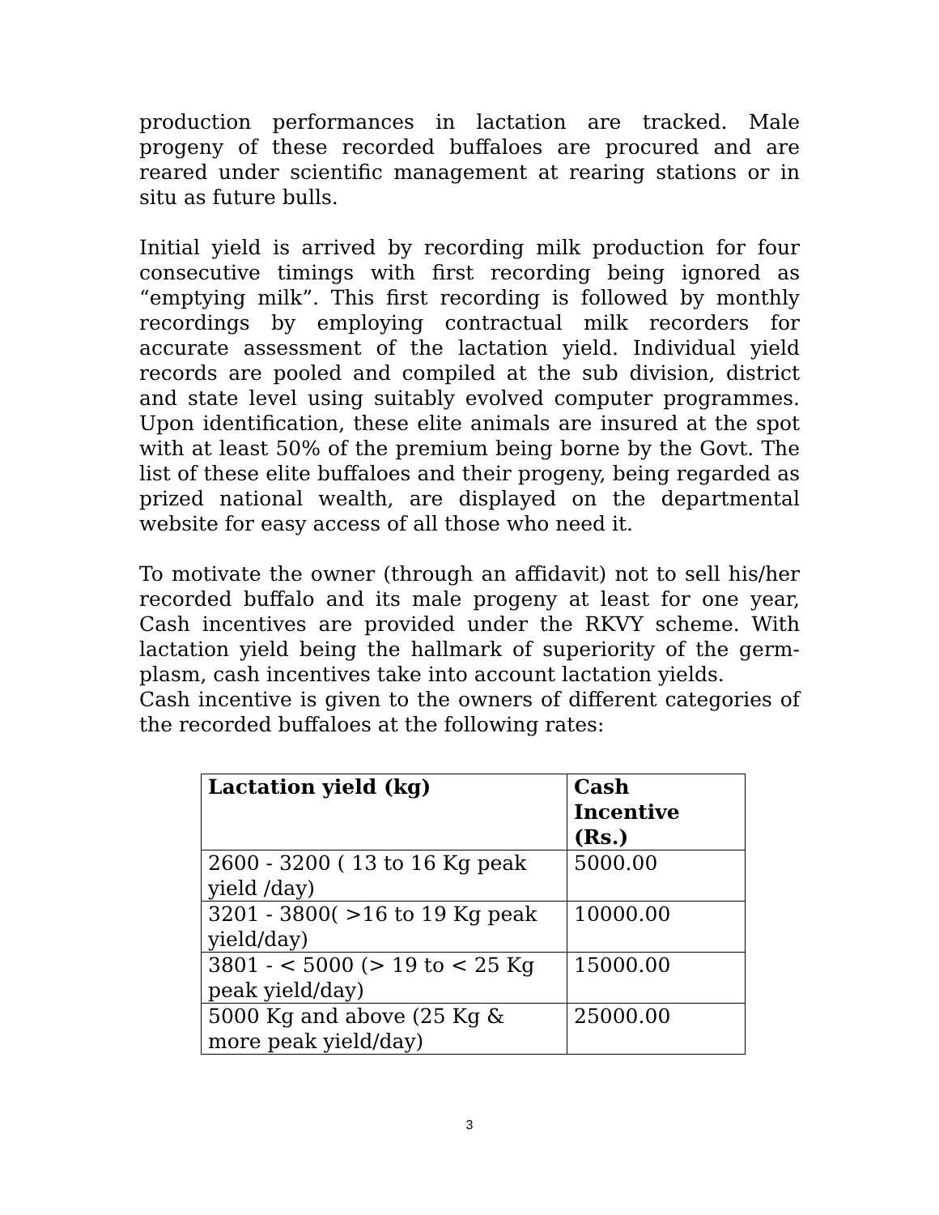production performances in lactation are tracked. Male progeny of these recorded buffaloes are procured and are reared under scientific management at rearing stations or in situ as future bulls.
Initial yield is arrived by recording milk production for four consecutive timings with first recording being ignored as “emptying milk”. This first recording is followed by monthly recordings by employing contractual milk recorders for accurate assessment of the lactation yield. Individual yield records are pooled and compiled at the sub division, district and state level using suitably evolved computer programmes. Upon identification, these elite animals are insured at the spot with at least 50% of the premium being borne by the Govt. The list of these elite buffaloes and their progeny, being regarded as prized national wealth, are displayed on the departmental website for easy access of all those who need it.
To motivate the owner (through an affidavit) not to sell his/her recorded buffalo and its male progeny at least for one year, Cash incentives are provided under the RKVY scheme. With lactation yield being the hallmark of superiority of the germ-plasm, cash incentives take into account lactation yields.
Cash incentive is given to the owners of different categories of the recorded buffaloes at the following rates:
| Lactation yield (kg) | Cash Incentive (Rs.) |
| --- | --- |
| 2600 - 3200 ( 13 to 16 Kg peak yield /day) | 5000.00 |
| 3201 - 3800( >16 to 19 Kg peak yield/day) | 10000.00 |
| 3801 - < 5000 (> 19 to < 25 Kg peak yield/day) | 15000.00 |
| 5000 Kg and above (25 Kg & more peak yield/day) | 25000.00 |
3